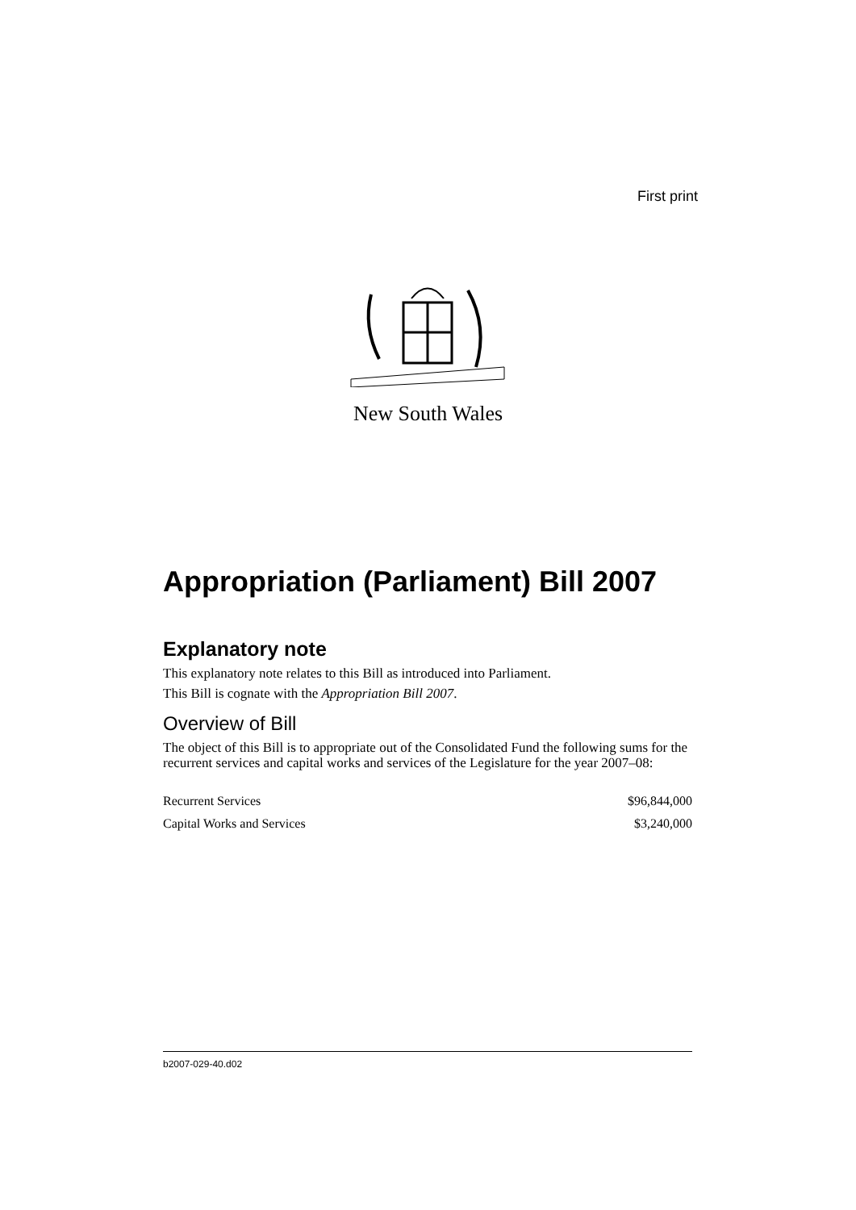First print
New South Wales
Appropriation (Parliament) Bill 2007
Explanatory note
This explanatory note relates to this Bill as introduced into Parliament.
This Bill is cognate with the Appropriation Bill 2007.
Overview of Bill
The object of this Bill is to appropriate out of the Consolidated Fund the following sums for the recurrent services and capital works and services of the Legislature for the year 2007–08:
| Recurrent Services | $96,844,000 |
| Capital Works and Services | $3,240,000 |
b2007-029-40.d02